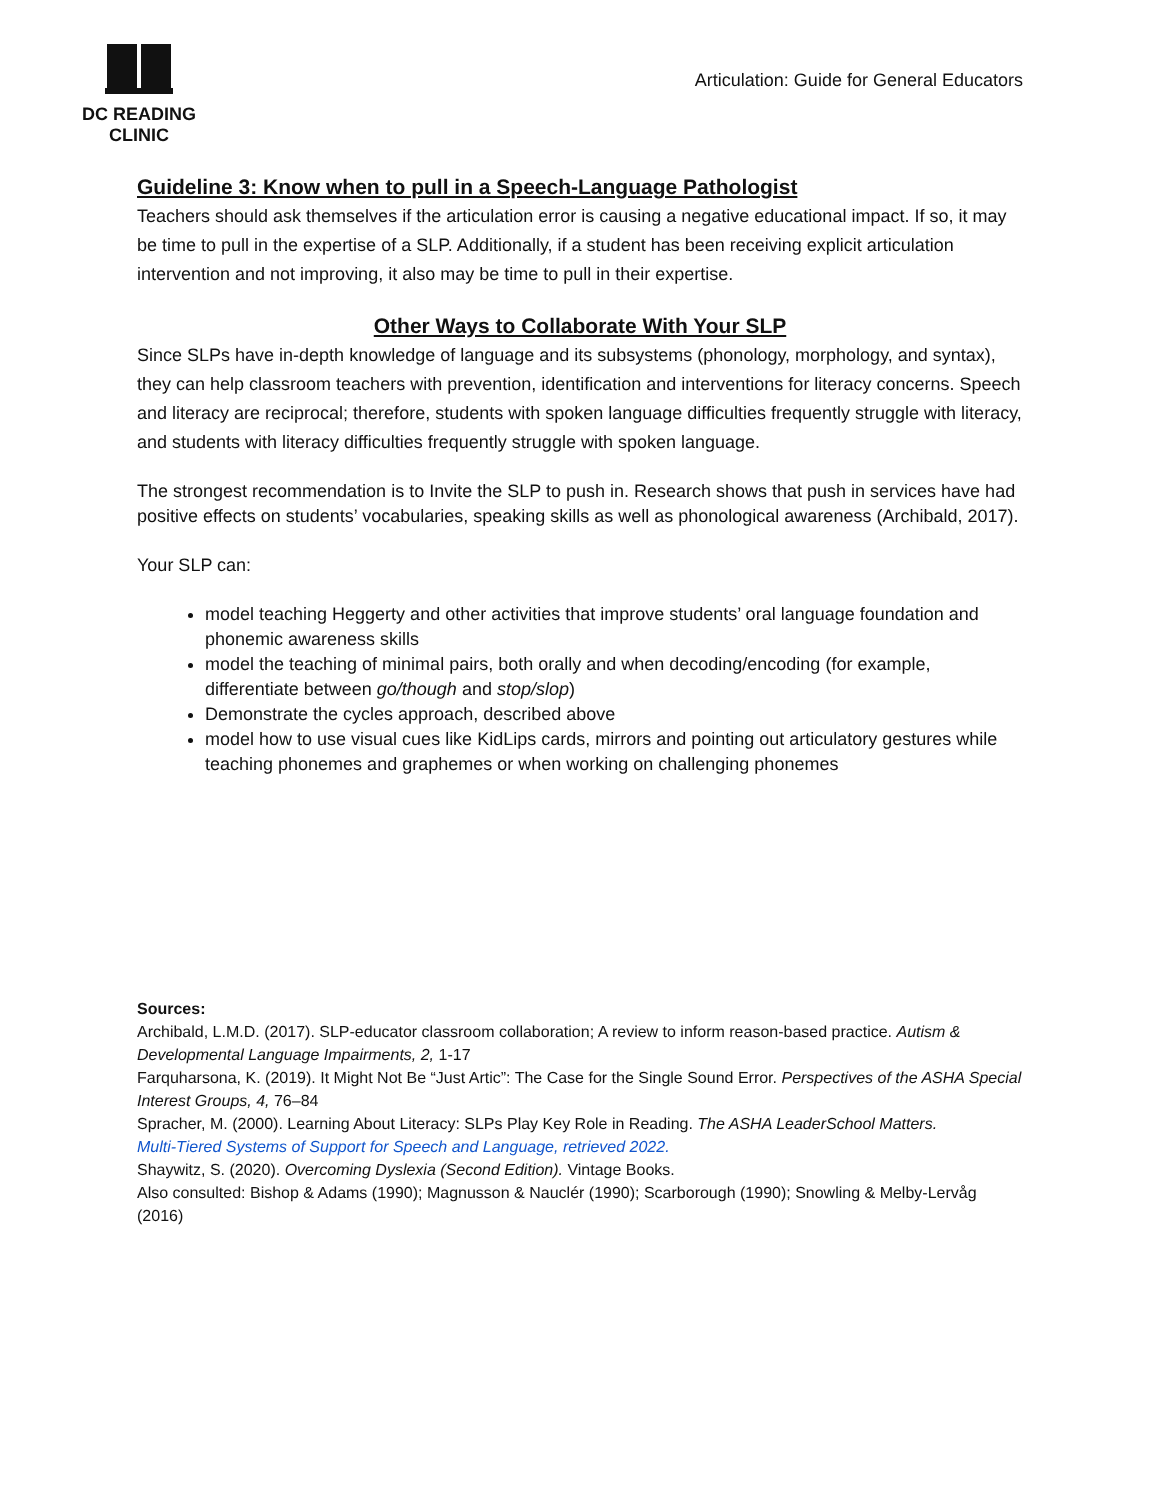DC READING CLINIC
Articulation: Guide for General Educators
Guideline 3: Know when to pull in a Speech-Language Pathologist
Teachers should ask themselves if the articulation error is causing a negative educational impact. If so, it may be time to pull in the expertise of a SLP. Additionally, if a student has been receiving explicit articulation intervention and not improving, it also may be time to pull in their expertise.
Other Ways to Collaborate With Your SLP
Since SLPs have in-depth knowledge of language and its subsystems (phonology, morphology, and syntax), they can help classroom teachers with prevention, identification and interventions for literacy concerns. Speech and literacy are reciprocal; therefore, students with spoken language difficulties frequently struggle with literacy, and students with literacy difficulties frequently struggle with spoken language.
The strongest recommendation is to Invite the SLP to push in. Research shows that push in services have had positive effects on students’ vocabularies, speaking skills as well as phonological awareness (Archibald, 2017).
Your SLP can:
model teaching Heggerty and other activities that improve students’ oral language foundation and phonemic awareness skills
model the teaching of minimal pairs, both orally and when decoding/encoding (for example, differentiate between go/though and stop/slop)
Demonstrate the cycles approach, described above
model how to use visual cues like KidLips cards, mirrors and pointing out articulatory gestures while teaching phonemes and graphemes or when working on challenging phonemes
Sources:
Archibald, L.M.D. (2017). SLP-educator classroom collaboration; A review to inform reason-based practice. Autism & Developmental Language Impairments, 2, 1-17
Farquharsona, K. (2019). It Might Not Be “Just Artic”: The Case for the Single Sound Error. Perspectives of the ASHA Special Interest Groups, 4, 76–84
Spracher, M. (2000). Learning About Literacy: SLPs Play Key Role in Reading. The ASHA LeaderSchool Matters.
Multi-Tiered Systems of Support for Speech and Language, retrieved 2022.
Shaywitz, S. (2020). Overcoming Dyslexia (Second Edition). Vintage Books.
Also consulted: Bishop & Adams (1990); Magnusson & Nauclér (1990); Scarborough (1990); Snowling & Melby-Lervåg (2016)